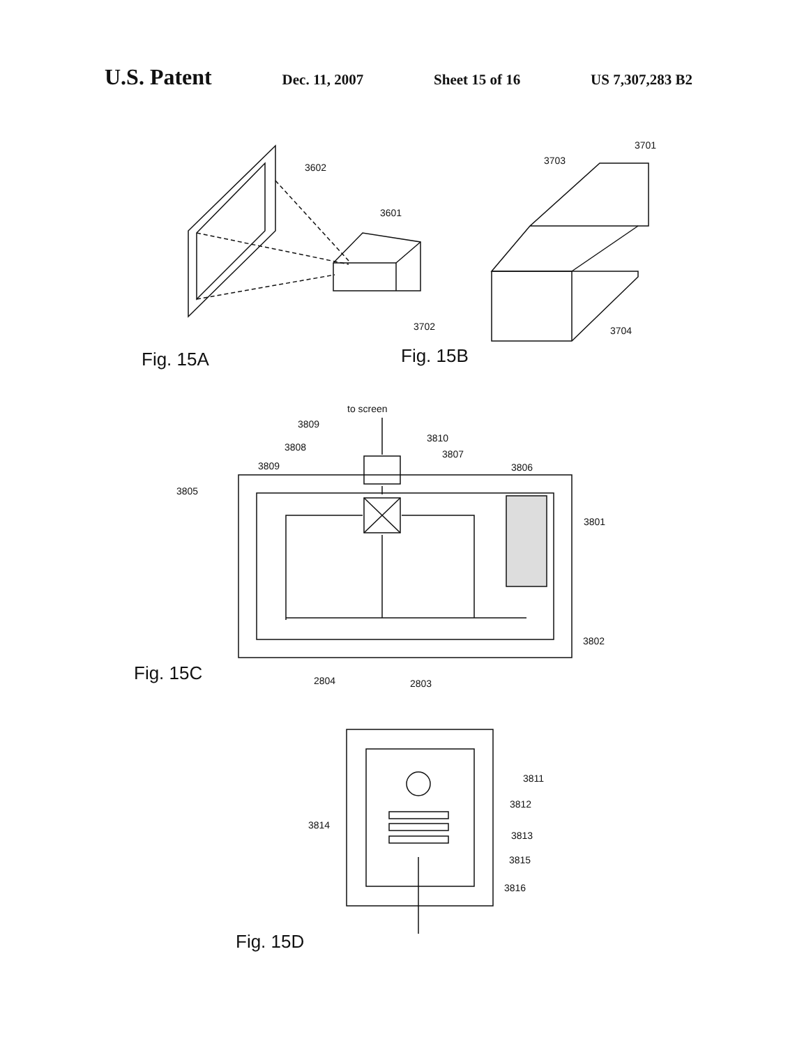U.S. Patent
Dec. 11, 2007 Sheet 15 of 16 US 7,307,283 B2
3602
3601
Fig. 15A
3701
3703
3702 3704
Fig. 15B
to screen
3809
3810
3808
3807
3809 3806
3805
3801
3802
Fig. 15C 2804 2803
3811
3812
3814
3813
3815
3816
Fig. 15D